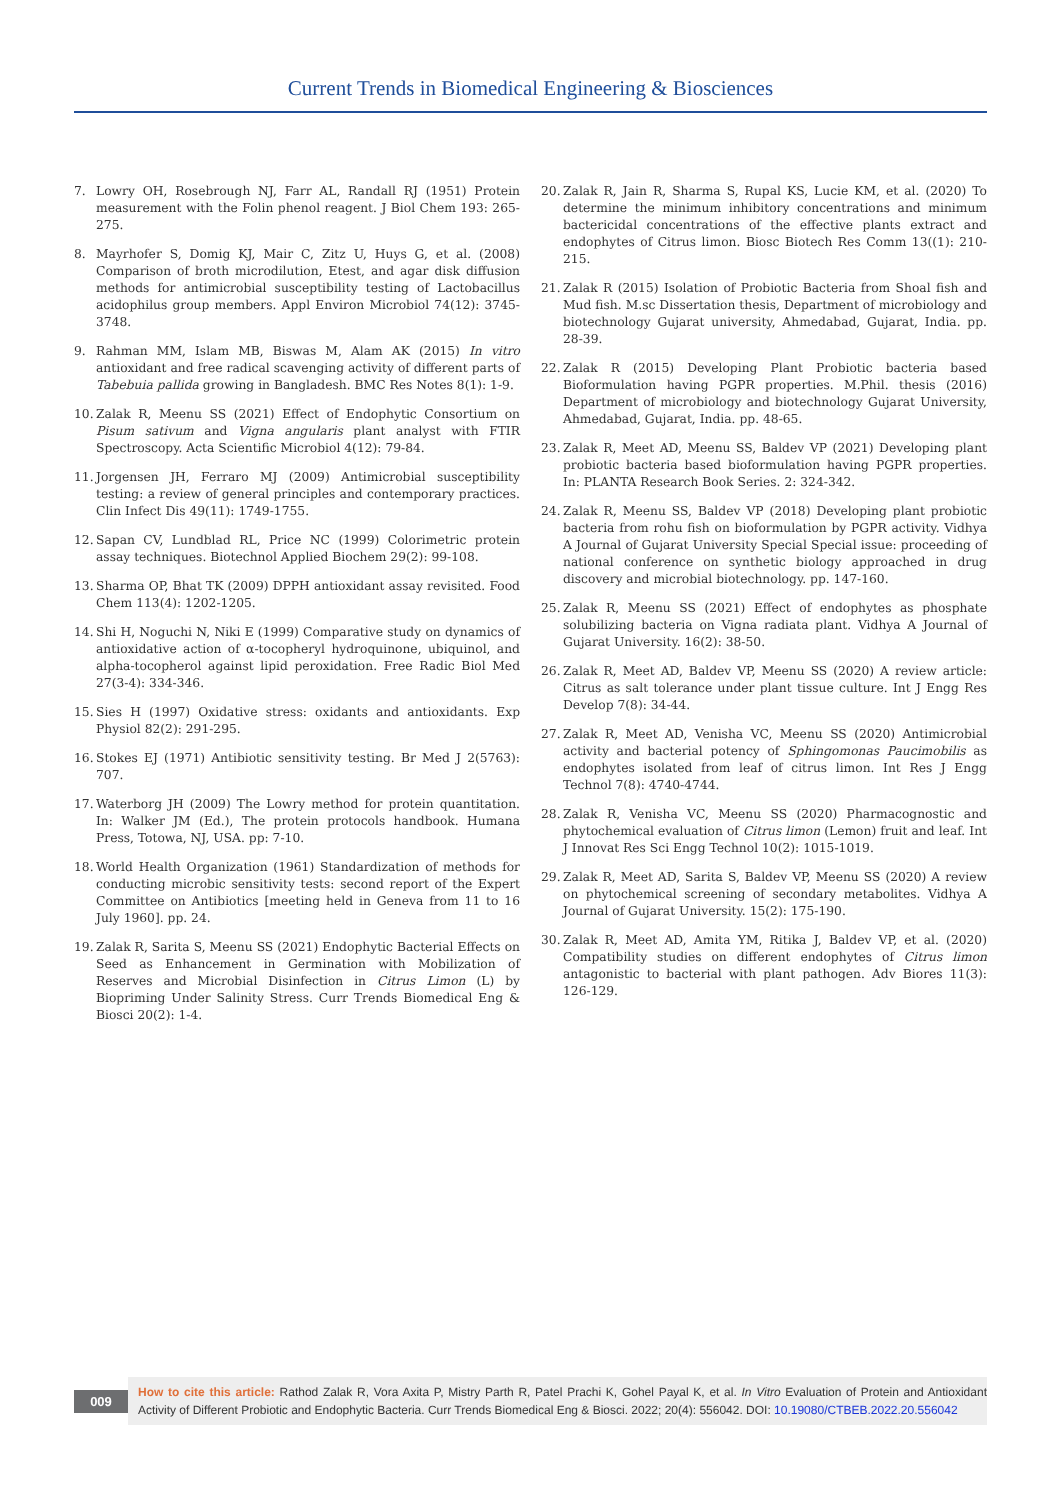Current Trends in Biomedical Engineering & Biosciences
7. Lowry OH, Rosebrough NJ, Farr AL, Randall RJ (1951) Protein measurement with the Folin phenol reagent. J Biol Chem 193: 265-275.
8. Mayrhofer S, Domig KJ, Mair C, Zitz U, Huys G, et al. (2008) Comparison of broth microdilution, Etest, and agar disk diffusion methods for antimicrobial susceptibility testing of Lactobacillus acidophilus group members. Appl Environ Microbiol 74(12): 3745-3748.
9. Rahman MM, Islam MB, Biswas M, Alam AK (2015) In vitro antioxidant and free radical scavenging activity of different parts of Tabebuia pallida growing in Bangladesh. BMC Res Notes 8(1): 1-9.
10. Zalak R, Meenu SS (2021) Effect of Endophytic Consortium on Pisum sativum and Vigna angularis plant analyst with FTIR Spectroscopy. Acta Scientific Microbiol 4(12): 79-84.
11. Jorgensen JH, Ferraro MJ (2009) Antimicrobial susceptibility testing: a review of general principles and contemporary practices. Clin Infect Dis 49(11): 1749-1755.
12. Sapan CV, Lundblad RL, Price NC (1999) Colorimetric protein assay techniques. Biotechnol Applied Biochem 29(2): 99-108.
13. Sharma OP, Bhat TK (2009) DPPH antioxidant assay revisited. Food Chem 113(4): 1202-1205.
14. Shi H, Noguchi N, Niki E (1999) Comparative study on dynamics of antioxidative action of α-tocopheryl hydroquinone, ubiquinol, and alpha-tocopherol against lipid peroxidation. Free Radic Biol Med 27(3-4): 334-346.
15. Sies H (1997) Oxidative stress: oxidants and antioxidants. Exp Physiol 82(2): 291-295.
16. Stokes EJ (1971) Antibiotic sensitivity testing. Br Med J 2(5763): 707.
17. Waterborg JH (2009) The Lowry method for protein quantitation. In: Walker JM (Ed.), The protein protocols handbook. Humana Press, Totowa, NJ, USA. pp: 7-10.
18. World Health Organization (1961) Standardization of methods for conducting microbic sensitivity tests: second report of the Expert Committee on Antibiotics [meeting held in Geneva from 11 to 16 July 1960]. pp. 24.
19. Zalak R, Sarita S, Meenu SS (2021) Endophytic Bacterial Effects on Seed as Enhancement in Germination with Mobilization of Reserves and Microbial Disinfection in Citrus Limon (L) by Biopriming Under Salinity Stress. Curr Trends Biomedical Eng & Biosci 20(2): 1-4.
20. Zalak R, Jain R, Sharma S, Rupal KS, Lucie KM, et al. (2020) To determine the minimum inhibitory concentrations and minimum bactericidal concentrations of the effective plants extract and endophytes of Citrus limon. Biosc Biotech Res Comm 13((1): 210-215.
21. Zalak R (2015) Isolation of Probiotic Bacteria from Shoal fish and Mud fish. M.sc Dissertation thesis, Department of microbiology and biotechnology Gujarat university, Ahmedabad, Gujarat, India. pp. 28-39.
22. Zalak R (2015) Developing Plant Probiotic bacteria based Bioformulation having PGPR properties. M.Phil. thesis (2016) Department of microbiology and biotechnology Gujarat University, Ahmedabad, Gujarat, India. pp. 48-65.
23. Zalak R, Meet AD, Meenu SS, Baldev VP (2021) Developing plant probiotic bacteria based bioformulation having PGPR properties. In: PLANTA Research Book Series. 2: 324-342.
24. Zalak R, Meenu SS, Baldev VP (2018) Developing plant probiotic bacteria from rohu fish on bioformulation by PGPR activity. Vidhya A Journal of Gujarat University Special Special issue: proceeding of national conference on synthetic biology approached in drug discovery and microbial biotechnology. pp. 147-160.
25. Zalak R, Meenu SS (2021) Effect of endophytes as phosphate solubilizing bacteria on Vigna radiata plant. Vidhya A Journal of Gujarat University. 16(2): 38-50.
26. Zalak R, Meet AD, Baldev VP, Meenu SS (2020) A review article: Citrus as salt tolerance under plant tissue culture. Int J Engg Res Develop 7(8): 34-44.
27. Zalak R, Meet AD, Venisha VC, Meenu SS (2020) Antimicrobial activity and bacterial potency of Sphingomonas Paucimobilis as endophytes isolated from leaf of citrus limon. Int Res J Engg Technol 7(8): 4740-4744.
28. Zalak R, Venisha VC, Meenu SS (2020) Pharmacognostic and phytochemical evaluation of Citrus limon (Lemon) fruit and leaf. Int J Innovat Res Sci Engg Technol 10(2): 1015-1019.
29. Zalak R, Meet AD, Sarita S, Baldev VP, Meenu SS (2020) A review on phytochemical screening of secondary metabolites. Vidhya A Journal of Gujarat University. 15(2): 175-190.
30. Zalak R, Meet AD, Amita YM, Ritika J, Baldev VP, et al. (2020) Compatibility studies on different endophytes of Citrus limon antagonistic to bacterial with plant pathogen. Adv Biores 11(3): 126-129.
009
How to cite this article: Rathod Zalak R, Vora Axita P, Mistry Parth R, Patel Prachi K, Gohel Payal K, et al. In Vitro Evaluation of Protein and Antioxidant Activity of Different Probiotic and Endophytic Bacteria. Curr Trends Biomedical Eng & Biosci. 2022; 20(4): 556042. DOI: 10.19080/CTBEB.2022.20.556042